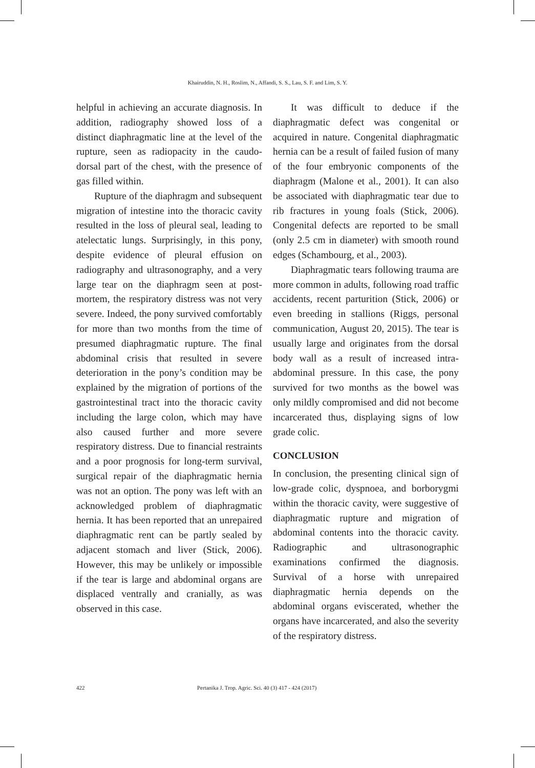Khairuddin, N. H., Roslim, N., Affandi, S. S., Lau, S. F. and Lim, S. Y.
helpful in achieving an accurate diagnosis. In addition, radiography showed loss of a distinct diaphragmatic line at the level of the rupture, seen as radiopacity in the caudo-dorsal part of the chest, with the presence of gas filled within.
Rupture of the diaphragm and subsequent migration of intestine into the thoracic cavity resulted in the loss of pleural seal, leading to atelectatic lungs. Surprisingly, in this pony, despite evidence of pleural effusion on radiography and ultrasonography, and a very large tear on the diaphragm seen at post-mortem, the respiratory distress was not very severe. Indeed, the pony survived comfortably for more than two months from the time of presumed diaphragmatic rupture. The final abdominal crisis that resulted in severe deterioration in the pony’s condition may be explained by the migration of portions of the gastrointestinal tract into the thoracic cavity including the large colon, which may have also caused further and more severe respiratory distress. Due to financial restraints and a poor prognosis for long-term survival, surgical repair of the diaphragmatic hernia was not an option. The pony was left with an acknowledged problem of diaphragmatic hernia. It has been reported that an unrepaired diaphragmatic rent can be partly sealed by adjacent stomach and liver (Stick, 2006). However, this may be unlikely or impossible if the tear is large and abdominal organs are displaced ventrally and cranially, as was observed in this case.
It was difficult to deduce if the diaphragmatic defect was congenital or acquired in nature. Congenital diaphragmatic hernia can be a result of failed fusion of many of the four embryonic components of the diaphragm (Malone et al., 2001). It can also be associated with diaphragmatic tear due to rib fractures in young foals (Stick, 2006). Congenital defects are reported to be small (only 2.5 cm in diameter) with smooth round edges (Schambourg, et al., 2003).
Diaphragmatic tears following trauma are more common in adults, following road traffic accidents, recent parturition (Stick, 2006) or even breeding in stallions (Riggs, personal communication, August 20, 2015). The tear is usually large and originates from the dorsal body wall as a result of increased intra-abdominal pressure. In this case, the pony survived for two months as the bowel was only mildly compromised and did not become incarcerated thus, displaying signs of low grade colic.
CONCLUSION
In conclusion, the presenting clinical sign of low-grade colic, dyspnoea, and borborygmi within the thoracic cavity, were suggestive of diaphragmatic rupture and migration of abdominal contents into the thoracic cavity. Radiographic and ultrasonographic examinations confirmed the diagnosis. Survival of a horse with unrepaired diaphragmatic hernia depends on the abdominal organs eviscerated, whether the organs have incarcerated, and also the severity of the respiratory distress.
422 Pertanika J. Trop. Agric. Sci. 40 (3) 417 - 424 (2017)